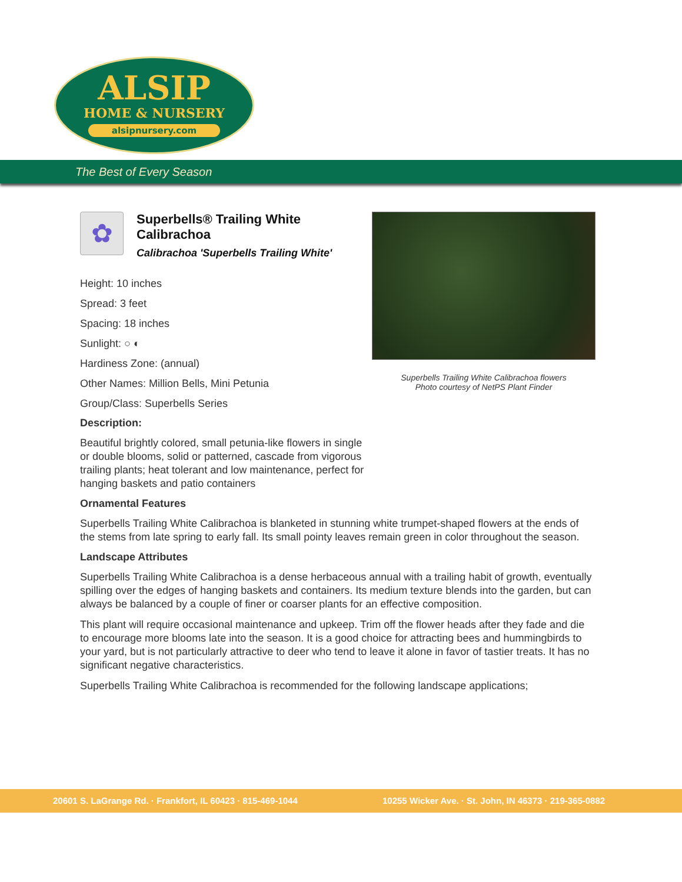ALSIP
HOME & NURSERY
alsipnursery.com
The Best of Every Season
Superbells Trailing White Calibrachoa flowers
Photo courtesy of NetPS Plant Finder
✿
Superbells® Trailing White Calibrachoa
Calibrachoa 'Superbells Trailing White'
Height: 10 inches
Spread: 3 feet
Spacing: 18 inches
Sunlight: ○ ◐
Hardiness Zone: (annual)
Other Names: Million Bells, Mini Petunia
Group/Class: Superbells Series
Description:
Beautiful brightly colored, small petunia-like flowers in single or double blooms, solid or patterned, cascade from vigorous trailing plants; heat tolerant and low maintenance, perfect for hanging baskets and patio containers
Ornamental Features
Superbells Trailing White Calibrachoa is blanketed in stunning white trumpet-shaped flowers at the ends of the stems from late spring to early fall. Its small pointy leaves remain green in color throughout the season.
Landscape Attributes
Superbells Trailing White Calibrachoa is a dense herbaceous annual with a trailing habit of growth, eventually spilling over the edges of hanging baskets and containers. Its medium texture blends into the garden, but can always be balanced by a couple of finer or coarser plants for an effective composition.
This plant will require occasional maintenance and upkeep. Trim off the flower heads after they fade and die to encourage more blooms late into the season. It is a good choice for attracting bees and hummingbirds to your yard, but is not particularly attractive to deer who tend to leave it alone in favor of tastier treats. It has no significant negative characteristics.
Superbells Trailing White Calibrachoa is recommended for the following landscape applications;
20601 S. LaGrange Rd. · Frankfort, IL 60423 · 815-469-1044 10255 Wicker Ave. · St. John, IN 46373 · 219-365-0882